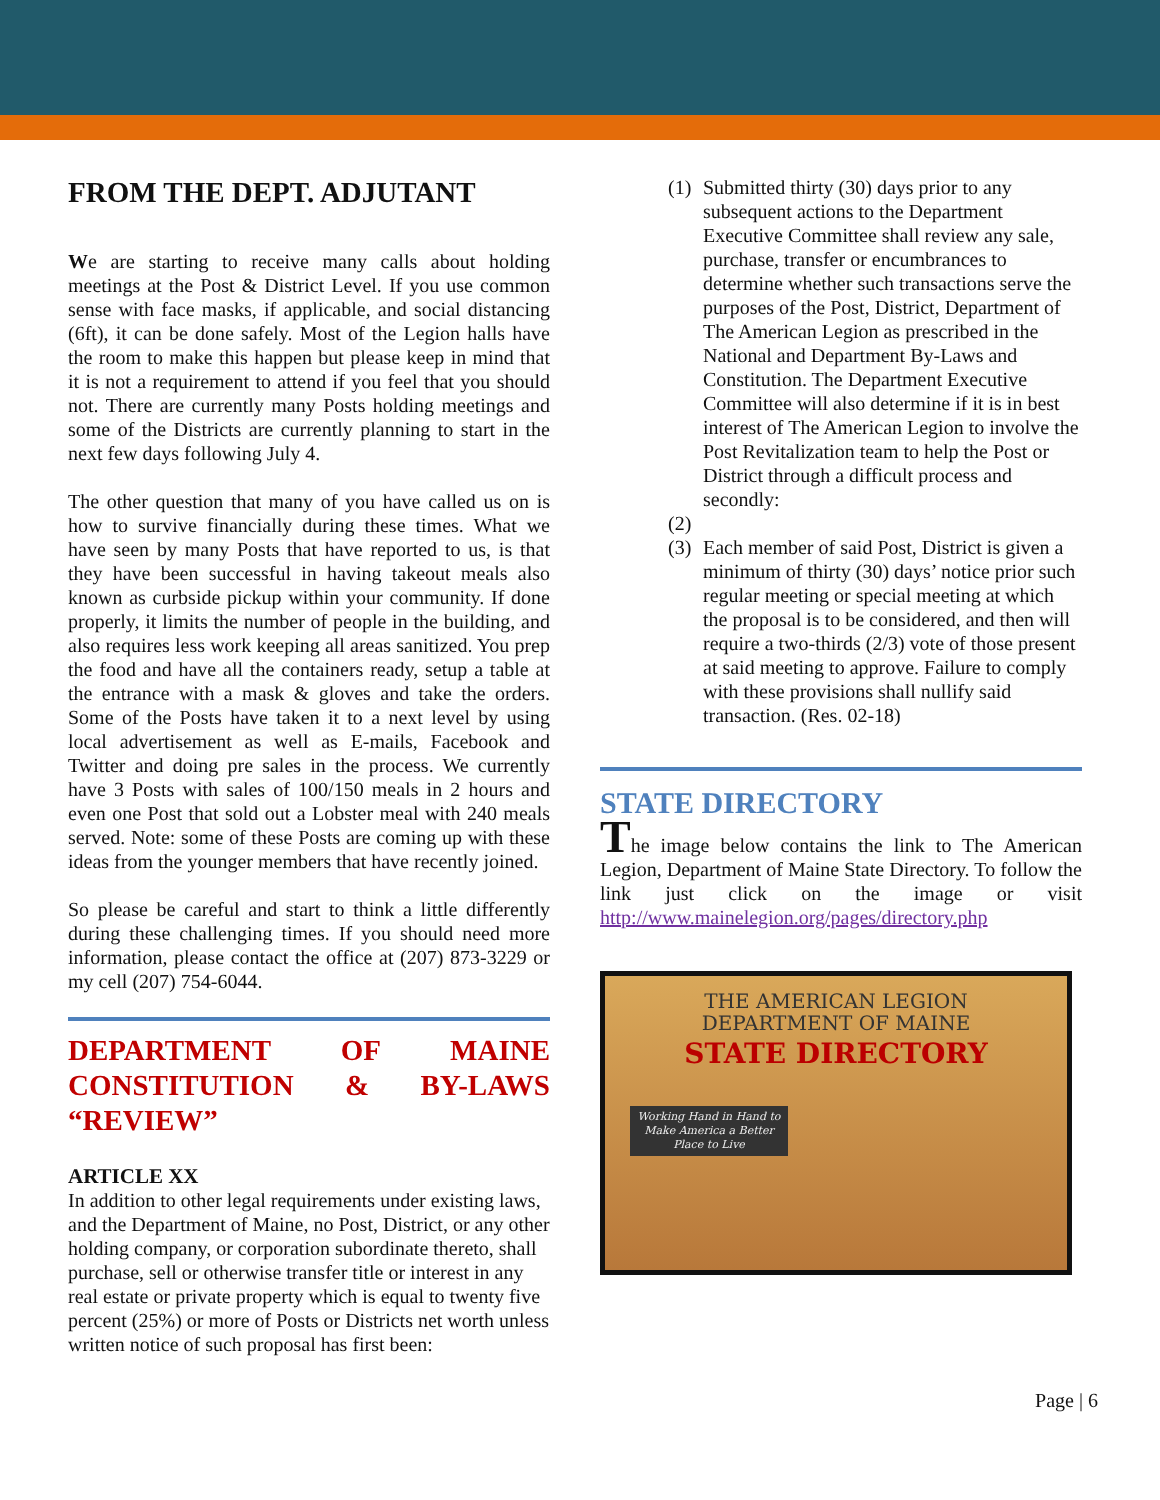FROM THE DEPT. ADJUTANT
We are starting to receive many calls about holding meetings at the Post & District Level. If you use common sense with face masks, if applicable, and social distancing (6ft), it can be done safely. Most of the Legion halls have the room to make this happen but please keep in mind that it is not a requirement to attend if you feel that you should not. There are currently many Posts holding meetings and some of the Districts are currently planning to start in the next few days following July 4.
The other question that many of you have called us on is how to survive financially during these times. What we have seen by many Posts that have reported to us, is that they have been successful in having takeout meals also known as curbside pickup within your community. If done properly, it limits the number of people in the building, and also requires less work keeping all areas sanitized. You prep the food and have all the containers ready, setup a table at the entrance with a mask & gloves and take the orders. Some of the Posts have taken it to a next level by using local advertisement as well as E-mails, Facebook and Twitter and doing pre sales in the process. We currently have 3 Posts with sales of 100/150 meals in 2 hours and even one Post that sold out a Lobster meal with 240 meals served. Note: some of these Posts are coming up with these ideas from the younger members that have recently joined.
So please be careful and start to think a little differently during these challenging times. If you should need more information, please contact the office at (207) 873-3229 or my cell (207) 754-6044.
DEPARTMENT OF MAINE CONSTITUTION & BY-LAWS
“REVIEW”
ARTICLE XX
In addition to other legal requirements under existing laws, and the Department of Maine, no Post, District, or any other holding company, or corporation subordinate thereto, shall purchase, sell or otherwise transfer title or interest in any real estate or private property which is equal to twenty five percent (25%) or more of Posts or Districts net worth unless written notice of such proposal has first been:
(1)
Submitted thirty (30) days prior to any subsequent actions to the Department Executive Committee shall review any sale, purchase, transfer or encumbrances to determine whether such transactions serve the purposes of the Post, District, Department of The American Legion as prescribed in the National and Department By-Laws and Constitution. The Department Executive Committee will also determine if it is in best interest of The American Legion to involve the Post Revitalization team to help the Post or District through a difficult process and secondly:
(2)
(3)
Each member of said Post, District is given a minimum of thirty (30) days’ notice prior such regular meeting or special meeting at which the proposal is to be considered, and then will require a two-thirds (2/3) vote of those present at said meeting to approve. Failure to comply with these provisions shall nullify said transaction. (Res. 02-18)
STATE DIRECTORY
The image below contains the link to The American Legion, Department of Maine State Directory. To follow the link just click on the image or visit http://www.mainelegion.org/pages/directory.php
THE AMERICAN LEGION
DEPARTMENT OF MAINE
STATE DIRECTORY
Working Hand in Hand to Make America a Better Place to Live
Page | 6